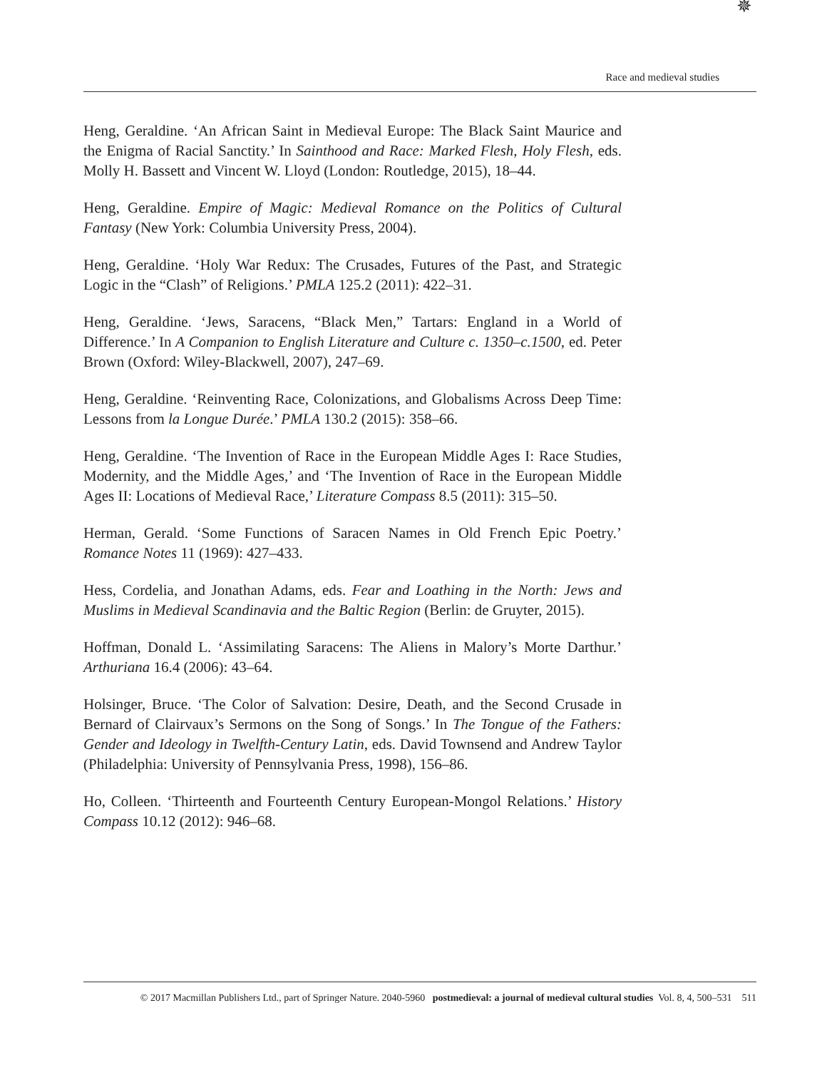Race and medieval studies
✵
Heng, Geraldine. ‘An African Saint in Medieval Europe: The Black Saint Maurice and the Enigma of Racial Sanctity.’ In Sainthood and Race: Marked Flesh, Holy Flesh, eds. Molly H. Bassett and Vincent W. Lloyd (London: Routledge, 2015), 18–44.
Heng, Geraldine. Empire of Magic: Medieval Romance on the Politics of Cultural Fantasy (New York: Columbia University Press, 2004).
Heng, Geraldine. ‘Holy War Redux: The Crusades, Futures of the Past, and Strategic Logic in the “Clash” of Religions.’ PMLA 125.2 (2011): 422–31.
Heng, Geraldine. ‘Jews, Saracens, “Black Men,” Tartars: England in a World of Difference.’ In A Companion to English Literature and Culture c. 1350–c.1500, ed. Peter Brown (Oxford: Wiley-Blackwell, 2007), 247–69.
Heng, Geraldine. ‘Reinventing Race, Colonizations, and Globalisms Across Deep Time: Lessons from la Longue Durée.’ PMLA 130.2 (2015): 358–66.
Heng, Geraldine. ‘The Invention of Race in the European Middle Ages I: Race Studies, Modernity, and the Middle Ages,’ and ‘The Invention of Race in the European Middle Ages II: Locations of Medieval Race,’ Literature Compass 8.5 (2011): 315–50.
Herman, Gerald. ‘Some Functions of Saracen Names in Old French Epic Poetry.’ Romance Notes 11 (1969): 427–433.
Hess, Cordelia, and Jonathan Adams, eds. Fear and Loathing in the North: Jews and Muslims in Medieval Scandinavia and the Baltic Region (Berlin: de Gruyter, 2015).
Hoffman, Donald L. ‘Assimilating Saracens: The Aliens in Malory’s Morte Darthur.’ Arthuriana 16.4 (2006): 43–64.
Holsinger, Bruce. ‘The Color of Salvation: Desire, Death, and the Second Crusade in Bernard of Clairvaux’s Sermons on the Song of Songs.’ In The Tongue of the Fathers: Gender and Ideology in Twelfth-Century Latin, eds. David Townsend and Andrew Taylor (Philadelphia: University of Pennsylvania Press, 1998), 156–86.
Ho, Colleen. ‘Thirteenth and Fourteenth Century European-Mongol Relations.’ History Compass 10.12 (2012): 946–68.
© 2017 Macmillan Publishers Ltd., part of Springer Nature. 2040-5960 postmedieval: a journal of medieval cultural studies Vol. 8, 4, 500–531 511